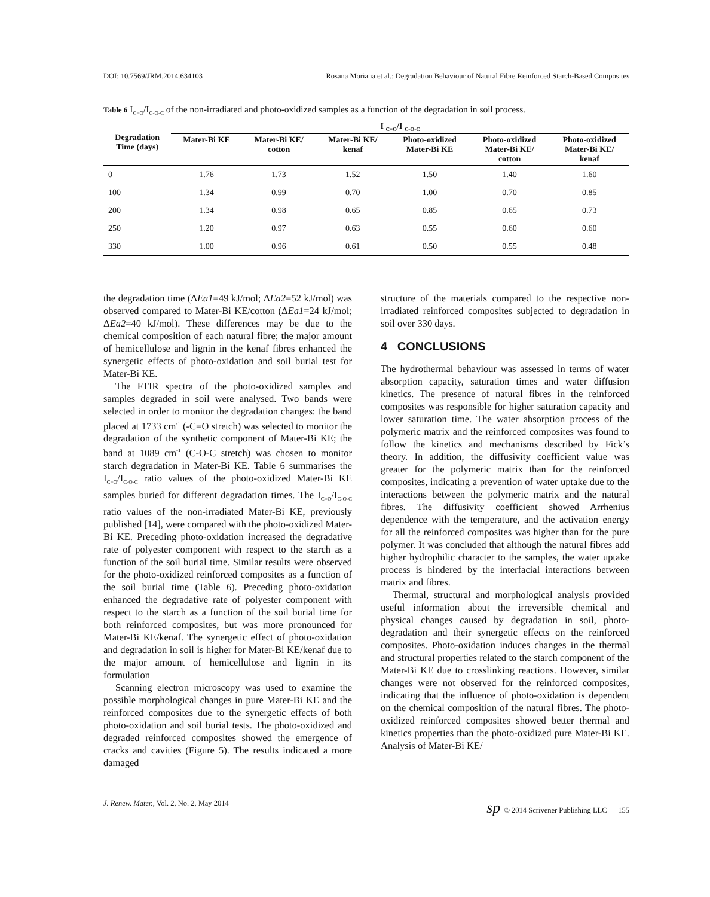DOI: 10.7569/JRM.2014.634103 Rosana Moriana et al.: Degradation Behaviour of Natural Fibre Reinforced Starch-Based Composites
Table 6 I<sub>C=O</sub>/I<sub>C-O-C</sub> of the non-irradiated and photo-oxidized samples as a function of the degradation in soil process.
| Degradation Time (days) | I <sub>C=O</sub>/I <sub>C-O-C</sub> | | | | | |
| --- | --- | --- | --- | --- | --- | --- |
| | Mater-Bi KE | Mater-Bi KE/ cotton | Mater-Bi KE/ kenaf | Photo-oxidized Mater-Bi KE | Photo-oxidized Mater-Bi KE/ cotton | Photo-oxidized Mater-Bi KE/ kenaf |
| 0 | 1.76 | 1.73 | 1.52 | 1.50 | 1.40 | 1.60 |
| 100 | 1.34 | 0.99 | 0.70 | 1.00 | 0.70 | 0.85 |
| 200 | 1.34 | 0.98 | 0.65 | 0.85 | 0.65 | 0.73 |
| 250 | 1.20 | 0.97 | 0.63 | 0.55 | 0.60 | 0.60 |
| 330 | 1.00 | 0.96 | 0.61 | 0.50 | 0.55 | 0.48 |
the degradation time (ΔEa1=49 kJ/mol; ΔEa2=52 kJ/mol) was observed compared to Mater-Bi KE/cotton (ΔEa1=24 kJ/mol; ΔEa2=40 kJ/mol). These differences may be due to the chemical composition of each natural fibre; the major amount of hemicellulose and lignin in the kenaf fibres enhanced the synergetic effects of photo-oxidation and soil burial test for Mater-Bi KE.
The FTIR spectra of the photo-oxidized samples and samples degraded in soil were analysed. Two bands were selected in order to monitor the degradation changes: the band placed at 1733 cm<sup>-1</sup> (-C=O stretch) was selected to monitor the degradation of the synthetic component of Mater-Bi KE; the band at 1089 cm<sup>-1</sup> (C-O-C stretch) was chosen to monitor starch degradation in Mater-Bi KE. Table 6 summarises the I<sub>C=O</sub>/I<sub>C-O-C</sub> ratio values of the photo-oxidized Mater-Bi KE samples buried for different degradation times. The I<sub>C=O</sub>/I<sub>C-O-C</sub> ratio values of the non-irradiated Mater-Bi KE, previously published [14], were compared with the photo-oxidized Mater-Bi KE. Preceding photo-oxidation increased the degradative rate of polyester component with respect to the starch as a function of the soil burial time. Similar results were observed for the photo-oxidized reinforced composites as a function of the soil burial time (Table 6). Preceding photo-oxidation enhanced the degradative rate of polyester component with respect to the starch as a function of the soil burial time for both reinforced composites, but was more pronounced for Mater-Bi KE/kenaf. The synergetic effect of photo-oxidation and degradation in soil is higher for Mater-Bi KE/kenaf due to the major amount of hemicellulose and lignin in its formulation
Scanning electron microscopy was used to examine the possible morphological changes in pure Mater-Bi KE and the reinforced composites due to the synergetic effects of both photo-oxidation and soil burial tests. The photo-oxidized and degraded reinforced composites showed the emergence of cracks and cavities (Figure 5). The results indicated a more damaged
structure of the materials compared to the respective non-irradiated reinforced composites subjected to degradation in soil over 330 days.
4 CONCLUSIONS
The hydrothermal behaviour was assessed in terms of water absorption capacity, saturation times and water diffusion kinetics. The presence of natural fibres in the reinforced composites was responsible for higher saturation capacity and lower saturation time. The water absorption process of the polymeric matrix and the reinforced composites was found to follow the kinetics and mechanisms described by Fick’s theory. In addition, the diffusivity coefficient value was greater for the polymeric matrix than for the reinforced composites, indicating a prevention of water uptake due to the interactions between the polymeric matrix and the natural fibres. The diffusivity coefficient showed Arrhenius dependence with the temperature, and the activation energy for all the reinforced composites was higher than for the pure polymer. It was concluded that although the natural fibres add higher hydrophilic character to the samples, the water uptake process is hindered by the interfacial interactions between matrix and fibres.
Thermal, structural and morphological analysis provided useful information about the irreversible chemical and physical changes caused by degradation in soil, photo-degradation and their synergetic effects on the reinforced composites. Photo-oxidation induces changes in the thermal and structural properties related to the starch component of the Mater-Bi KE due to crosslinking reactions. However, similar changes were not observed for the reinforced composites, indicating that the influence of photo-oxidation is dependent on the chemical composition of the natural fibres. The photo-oxidized reinforced composites showed better thermal and kinetics properties than the photo-oxidized pure Mater-Bi KE. Analysis of Mater-Bi KE/
J. Renew. Mater., Vol. 2, No. 2, May 2014 sp © 2014 Scrivener Publishing LLC 155